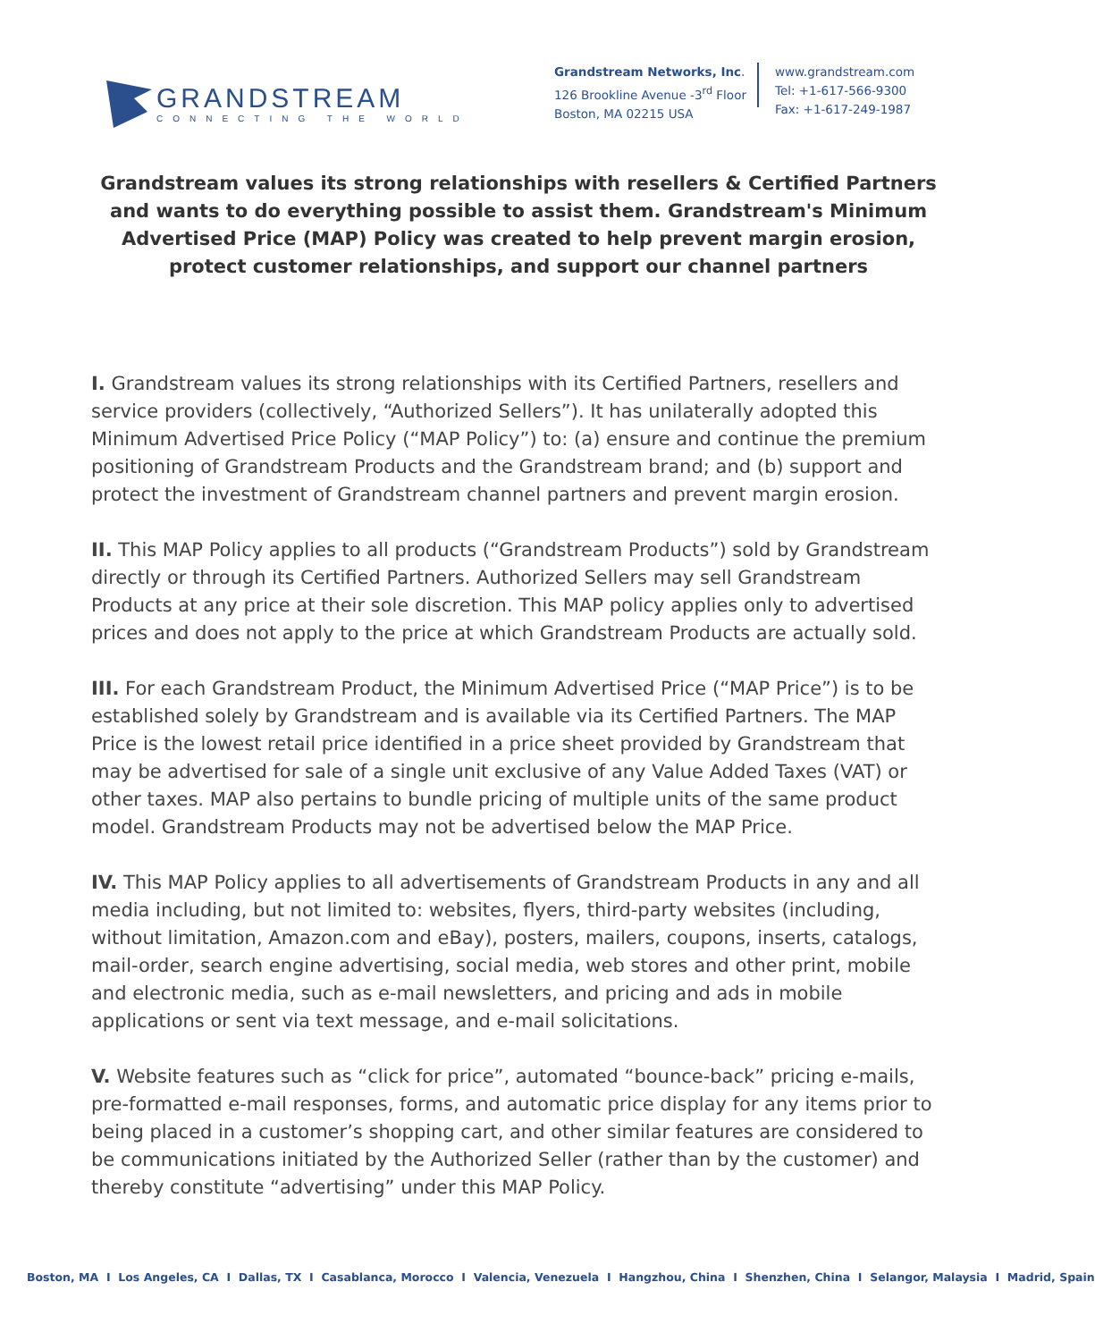GRANDSTREAM
CONNECTING THE WORLD
Grandstream Networks, Inc.
126 Brookline Avenue -3<sup>rd</sup> Floor
Boston, MA 02215 USA
www.grandstream.com
Tel: +1-617-566-9300
Fax: +1-617-249-1987
Grandstream values its strong relationships with resellers & Certified Partners and wants to do everything possible to assist them. Grandstream's Minimum Advertised Price (MAP) Policy was created to help prevent margin erosion, protect customer relationships, and support our channel partners
I. Grandstream values its strong relationships with its Certified Partners, resellers and service providers (collectively, “Authorized Sellers”). It has unilaterally adopted this Minimum Advertised Price Policy (“MAP Policy”) to: (a) ensure and continue the premium positioning of Grandstream Products and the Grandstream brand; and (b) support and protect the investment of Grandstream channel partners and prevent margin erosion.
II. This MAP Policy applies to all products (“Grandstream Products”) sold by Grandstream directly or through its Certified Partners. Authorized Sellers may sell Grandstream Products at any price at their sole discretion. This MAP policy applies only to advertised prices and does not apply to the price at which Grandstream Products are actually sold.
III. For each Grandstream Product, the Minimum Advertised Price (“MAP Price”) is to be established solely by Grandstream and is available via its Certified Partners. The MAP Price is the lowest retail price identified in a price sheet provided by Grandstream that may be advertised for sale of a single unit exclusive of any Value Added Taxes (VAT) or other taxes. MAP also pertains to bundle pricing of multiple units of the same product model. Grandstream Products may not be advertised below the MAP Price.
IV. This MAP Policy applies to all advertisements of Grandstream Products in any and all media including, but not limited to: websites, flyers, third-party websites (including, without limitation, Amazon.com and eBay), posters, mailers, coupons, inserts, catalogs, mail-order, search engine advertising, social media, web stores and other print, mobile and electronic media, such as e-mail newsletters, and pricing and ads in mobile applications or sent via text message, and e-mail solicitations.
V. Website features such as “click for price”, automated “bounce-back” pricing e-mails, pre-formatted e-mail responses, forms, and automatic price display for any items prior to being placed in a customer’s shopping cart, and other similar features are considered to be communications initiated by the Authorized Seller (rather than by the customer) and thereby constitute “advertising” under this MAP Policy.
Boston, MA I Los Angeles, CA I Dallas, TX I Casablanca, Morocco I Valencia, Venezuela I Hangzhou, China I Shenzhen, China I Selangor, Malaysia I Madrid, Spain